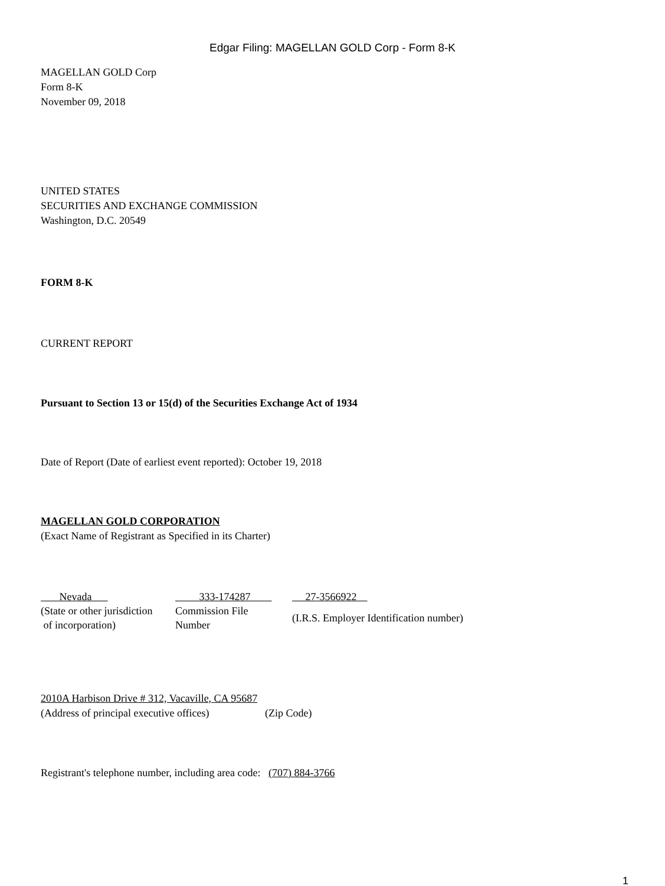Edgar Filing: MAGELLAN GOLD Corp - Form 8-K
MAGELLAN GOLD Corp
Form 8-K
November 09, 2018
UNITED STATES
SECURITIES AND EXCHANGE COMMISSION
Washington, D.C. 20549
FORM 8-K
CURRENT REPORT
Pursuant to Section 13 or 15(d) of the Securities Exchange Act of 1934
Date of Report (Date of earliest event reported): October 19, 2018
MAGELLAN GOLD CORPORATION
(Exact Name of Registrant as Specified in its Charter)
| Nevada | 333-174287 | 27-3566922 |
| (State or other jurisdiction of incorporation) | Commission File Number | (I.R.S. Employer Identification number) |
2010A Harbison Drive # 312, Vacaville, CA 95687
(Address of principal executive offices) (Zip Code)
Registrant's telephone number, including area code: (707) 884-3766
1